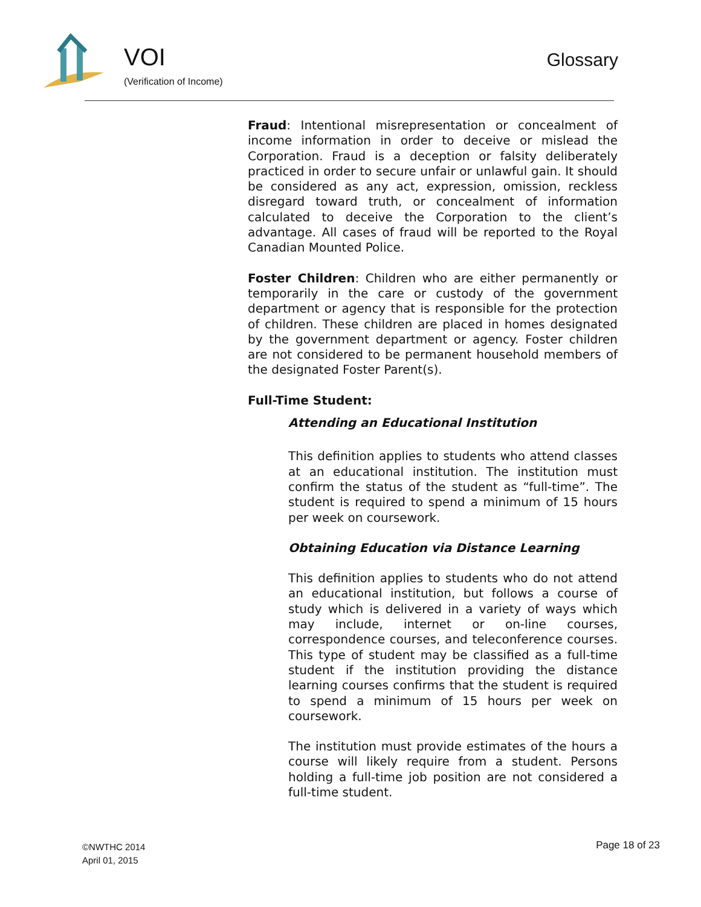VOI
(Verification of Income)
Glossary
Fraud: Intentional misrepresentation or concealment of income information in order to deceive or mislead the Corporation. Fraud is a deception or falsity deliberately practiced in order to secure unfair or unlawful gain. It should be considered as any act, expression, omission, reckless disregard toward truth, or concealment of information calculated to deceive the Corporation to the client’s advantage. All cases of fraud will be reported to the Royal Canadian Mounted Police.
Foster Children: Children who are either permanently or temporarily in the care or custody of the government department or agency that is responsible for the protection of children. These children are placed in homes designated by the government department or agency. Foster children are not considered to be permanent household members of the designated Foster Parent(s).
Full-Time Student:
Attending an Educational Institution
This definition applies to students who attend classes at an educational institution. The institution must confirm the status of the student as “full-time”. The student is required to spend a minimum of 15 hours per week on coursework.
Obtaining Education via Distance Learning
This definition applies to students who do not attend an educational institution, but follows a course of study which is delivered in a variety of ways which may include, internet or on-line courses, correspondence courses, and teleconference courses. This type of student may be classified as a full-time student if the institution providing the distance learning courses confirms that the student is required to spend a minimum of 15 hours per week on coursework.
The institution must provide estimates of the hours a course will likely require from a student. Persons holding a full-time job position are not considered a full-time student.
©NWTHC 2014
April 01, 2015
Page 18 of 23